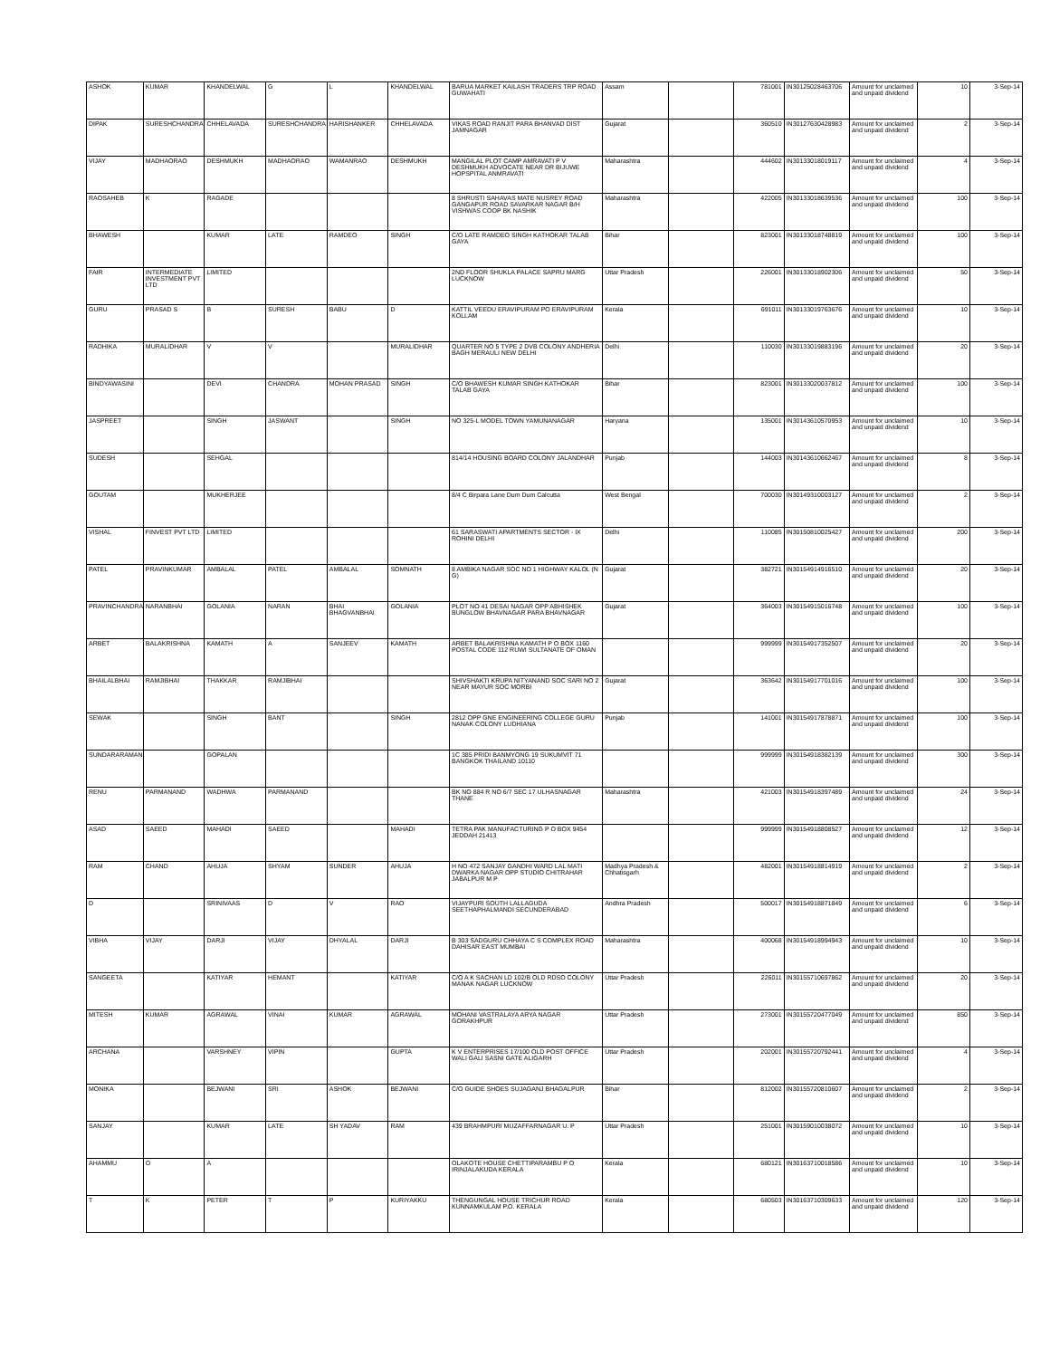| ASHOK | KUMAR | KHANDELWAL | G | L | KHANDELWAL | BARUA MARKET KAILASH TRADERS TRP ROAD GUWAHATI | Assam | | 781001 | IN30125028463706 | Amount for unclaimed and unpaid dividend | 10 | 3-Sep-14 |
| DIPAK | SURESHCHANDRA | CHHELAVADA | SURESHCHANDRA | HARISHANKER | CHHELAVADA | VIKAS ROAD RANJIT PARA BHANVAD DIST JAMNAGAR | Gujarat | | 360510 | IN30127630428983 | Amount for unclaimed and unpaid dividend | 2 | 3-Sep-14 |
| VIJAY | MADHAORAO | DESHMUKH | MADHAORAO | WAMANRAO | DESHMUKH | MANGILAL PLOT CAMP AMRAVATI P V DESHMUKH ADVOCATE NEAR DR BIJUWE HOPSPITAL ANMRAVATI | Maharashtra | | 444602 | IN30133018019117 | Amount for unclaimed and unpaid dividend | 4 | 3-Sep-14 |
| RAOSAHEB | K | RAGADE | | | | 8 SHRUSTI SAHAVAS MATE NUSREY ROAD GANGAPUR ROAD SAVARKAR NAGAR B/H VISHWAS COOP BK NASHIK | Maharashtra | | 422005 | IN30133018639536 | Amount for unclaimed and unpaid dividend | 100 | 3-Sep-14 |
| BHAWESH | | KUMAR | LATE | RAMDEO | SINGH | C/O LATE RAMDEO SINGH KATHOKAR TALAB GAYA | Bihar | | 823001 | IN30133018748819 | Amount for unclaimed and unpaid dividend | 100 | 3-Sep-14 |
| FAIR | INTERMEDIATE INVESTMENT PVT LTD | LIMITED | | | | 2ND FLOOR SHUKLA PALACE SAPRU MARG LUCKNOW | Uttar Pradesh | | 226001 | IN30133018902306 | Amount for unclaimed and unpaid dividend | 50 | 3-Sep-14 |
| GURU | PRASAD S | B | SURESH | BABU | D | KATTIL VEEDU ERAVIPURAM PO ERAVIPURAM KOLLAM | Kerala | | 691011 | IN30133019763676 | Amount for unclaimed and unpaid dividend | 10 | 3-Sep-14 |
| RADHIKA | MURALIDHAR | V | V | | MURALIDHAR | QUARTER NO 5 TYPE 2 DVB COLONY ANDHERIA BAGH MERAULI NEW DELHI | Delhi | | 110030 | IN30133019883196 | Amount for unclaimed and unpaid dividend | 20 | 3-Sep-14 |
| BINDYAWASINI | | DEVI | CHANDRA | MOHAN PRASAD | SINGH | C/O BHAWESH KUMAR SINGH KATHOKAR TALAB GAYA | Bihar | | 823001 | IN30133020037812 | Amount for unclaimed and unpaid dividend | 100 | 3-Sep-14 |
| JASPREET | | SINGH | JASWANT | | SINGH | NO 325-L MODEL TOWN YAMUNANAGAR | Haryana | | 135001 | IN30143610570953 | Amount for unclaimed and unpaid dividend | 10 | 3-Sep-14 |
| SUDESH | | SEHGAL | | | | 814/14 HOUSING BOARD COLONY JALANDHAR | Punjab | | 144003 | IN30143610662467 | Amount for unclaimed and unpaid dividend | 8 | 3-Sep-14 |
| GOUTAM | | MUKHERJEE | | | | 8/4 C Birpara Lane Dum Dum Calcutta | West Bengal | | 700030 | IN30149310003127 | Amount for unclaimed and unpaid dividend | 2 | 3-Sep-14 |
| VISHAL | FINVEST PVT LTD | LIMITED | | | | 61 SARASWATI APARTMENTS SECTOR - IX ROHINI DELHI | Delhi | | 110085 | IN30150810025427 | Amount for unclaimed and unpaid dividend | 200 | 3-Sep-14 |
| PATEL | PRAVINKUMAR | AMBALAL | PATEL | AMBALAL | SOMNATH | 8 AMBIKA NAGAR SOC NO 1 HIGHWAY KALOL (N G) | Gujarat | | 382721 | IN30154914916510 | Amount for unclaimed and unpaid dividend | 20 | 3-Sep-14 |
| PRAVINCHANDRA | NARANBHAI | GOLANIA | NARAN | BHAI BHAGVANBHAI | GOLANIA | PLOT NO 41 DESAI NAGAR OPP ABHISHEK BUNGLOW BHAVNAGAR PARA BHAVNAGAR | Gujarat | | 364003 | IN30154915016748 | Amount for unclaimed and unpaid dividend | 100 | 3-Sep-14 |
| ARBET | BALAKRISHNA | KAMATH | A | SANJEEV | KAMATH | ARBET BALAKRISHNA KAMATH P O BOX 1160 POSTAL CODE 112 RUWI SULTANATE OF OMAN | | | 999999 | IN30154917352507 | Amount for unclaimed and unpaid dividend | 20 | 3-Sep-14 |
| BHAILALBHAI | RAMJIBHAI | THAKKAR | RAMJIBHAI | | | SHIVSHAKTI KRUPA NITYANAND SOC SARI NO 2 NEAR MAYUR SOC MORBI | Gujarat | | 363642 | IN30154917701016 | Amount for unclaimed and unpaid dividend | 100 | 3-Sep-14 |
| SEWAK | | SINGH | BANT | | SINGH | 2812 OPP GNE ENGINEERING COLLEGE GURU NANAK COLONY LUDHIANA | Punjab | | 141001 | IN30154917878871 | Amount for unclaimed and unpaid dividend | 100 | 3-Sep-14 |
| SUNDARARAMAN | | GOPALAN | | | | 1C 385 PRIDI BANMYONG 19 SUKUMVIT 71 BANGKOK THAILAND 10110 | | | 999999 | IN30154918382139 | Amount for unclaimed and unpaid dividend | 300 | 3-Sep-14 |
| RENU | PARMANAND | WADHWA | PARMANAND | | | BK NO 884 R NO 6/7 SEC 17 ULHASNAGAR THANE | Maharashtra | | 421003 | IN30154918397489 | Amount for unclaimed and unpaid dividend | 24 | 3-Sep-14 |
| ASAD | SAEED | MAHADI | SAEED | | MAHADI | TETRA PAK MANUFACTURING P O BOX 9454 JEDDAH 21413 | | | 999999 | IN30154918808527 | Amount for unclaimed and unpaid dividend | 12 | 3-Sep-14 |
| RAM | CHAND | AHUJA | SHYAM | SUNDER | AHUJA | H NO 472 SANJAY GANDHI WARD LAL MATI DWARKA NAGAR OPP STUDIO CHITRAHAR JABALPUR M P | Madhya Pradesh & Chhatisgarh | | 482001 | IN30154918814919 | Amount for unclaimed and unpaid dividend | 2 | 3-Sep-14 |
| D | | SRINIVAAS | D | V | RAO | VIJAYPURI SOUTH LALLAGUDA SEETHAPHALMANDI SECUNDERABAD | Andhra Pradesh | | 500017 | IN30154918871849 | Amount for unclaimed and unpaid dividend | 6 | 3-Sep-14 |
| VIBHA | VIJAY | DARJI | VIJAY | DHYALAL | DARJI | B 303 SADGURU CHHAYA C S COMPLEX ROAD DAHISAR EAST MUMBAI | Maharashtra | | 400068 | IN30154918994943 | Amount for unclaimed and unpaid dividend | 10 | 3-Sep-14 |
| SANGEETA | | KATIYAR | HEMANT | | KATIYAR | C/O A K SACHAN LD 102/B OLD RDSO COLONY MANAK NAGAR LUCKNOW | Uttar Pradesh | | 226011 | IN30155710697862 | Amount for unclaimed and unpaid dividend | 20 | 3-Sep-14 |
| MITESH | KUMAR | AGRAWAL | VINAI | KUMAR | AGRAWAL | MOHANI VASTRALAYA ARYA NAGAR GORAKHPUR | Uttar Pradesh | | 273001 | IN30155720477049 | Amount for unclaimed and unpaid dividend | 850 | 3-Sep-14 |
| ARCHANA | | VARSHNEY | VIPIN | | GUPTA | K V ENTERPRISES 17/100 OLD POST OFFICE WALI GALI SASNI GATE ALIGARH | Uttar Pradesh | | 202001 | IN30155720792441 | Amount for unclaimed and unpaid dividend | 4 | 3-Sep-14 |
| MONIKA | | BEJWANI | SRI | ASHOK | BEJWANI | C/O GUIDE SHOES SUJAGANJ BHAGALPUR | Bihar | | 812002 | IN30155720810607 | Amount for unclaimed and unpaid dividend | 2 | 3-Sep-14 |
| SANJAY | | KUMAR | LATE | SH YADAV | RAM | 439 BRAHMPURI MUZAFFARNAGAR U. P | Uttar Pradesh | | 251001 | IN30159010038072 | Amount for unclaimed and unpaid dividend | 10 | 3-Sep-14 |
| AHAMMU | O | A | | | | OLAKOTE HOUSE CHETTIPARAMBU P O IRINJALAKUDA KERALA | Kerala | | 680121 | IN30163710018586 | Amount for unclaimed and unpaid dividend | 10 | 3-Sep-14 |
| T | K | PETER | T | P | KURIYAKKU | THENGUNGAL HOUSE TRICHUR ROAD KUNNAMKULAM P.O. KERALA | Kerala | | 680503 | IN30163710309633 | Amount for unclaimed and unpaid dividend | 120 | 3-Sep-14 |